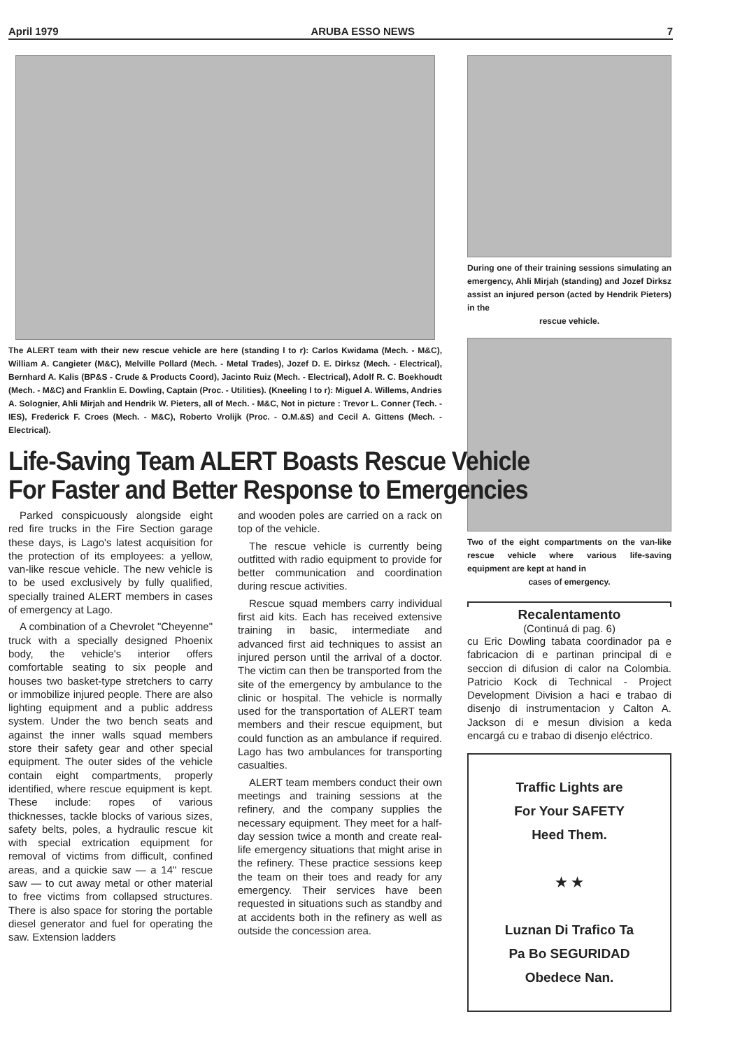April 1979 ARUBA ESSO NEWS 7
The ALERT team with their new rescue vehicle are here (standing l to r): Carlos Kwidama (Mech. - M&C), William A. Cangieter (M&C), Melville Pollard (Mech. - Metal Trades), Jozef D. E. Dirksz (Mech. - Electrical), Bernhard A. Kalis (BP&S - Crude & Products Coord), Jacinto Ruiz (Mech. - Electrical), Adolf R. C. Boekhoudt (Mech. - M&C) and Franklin E. Dowling, Captain (Proc. - Utilities). (Kneeling l to r): Miguel A. Willems, Andries A. Solognier, Ahli Mirjah and Hendrik W. Pieters, all of Mech. - M&C, Not in picture : Trevor L. Conner (Tech. - IES), Frederick F. Croes (Mech. - M&C), Roberto Vrolijk (Proc. - O.M.&S) and Cecil A. Gittens (Mech. - Electrical).
Life-Saving Team ALERT Boasts Rescue Vehicle
For Faster and Better Response to Emergencies
Parked conspicuously alongside eight red fire trucks in the Fire Section garage these days, is Lago's latest acquisition for the protection of its employees: a yellow, van-like rescue vehicle. The new vehicle is to be used exclusively by fully qualified, specially trained ALERT members in cases of emergency at Lago.
A combination of a Chevrolet "Cheyenne" truck with a specially designed Phoenix body, the vehicle's interior offers comfortable seating to six people and houses two basket-type stretchers to carry or immobilize injured people. There are also lighting equipment and a public address system. Under the two bench seats and against the inner walls squad members store their safety gear and other special equipment. The outer sides of the vehicle contain eight compartments, properly identified, where rescue equipment is kept. These include: ropes of various thicknesses, tackle blocks of various sizes, safety belts, poles, a hydraulic rescue kit with special extrication equipment for removal of victims from difficult, confined areas, and a quickie saw — a 14" rescue saw — to cut away metal or other material to free victims from collapsed structures. There is also space for storing the portable diesel generator and fuel for operating the saw. Extension ladders
and wooden poles are carried on a rack on top of the vehicle.
The rescue vehicle is currently being outfitted with radio equipment to provide for better communication and coordination during rescue activities.
Rescue squad members carry individual first aid kits. Each has received extensive training in basic, intermediate and advanced first aid techniques to assist an injured person until the arrival of a doctor. The victim can then be transported from the site of the emergency by ambulance to the clinic or hospital. The vehicle is normally used for the transportation of ALERT team members and their rescue equipment, but could function as an ambulance if required. Lago has two ambulances for transporting casualties.
ALERT team members conduct their own meetings and training sessions at the refinery, and the company supplies the necessary equipment. They meet for a half-day session twice a month and create real-life emergency situations that might arise in the refinery. These practice sessions keep the team on their toes and ready for any emergency. Their services have been requested in situations such as standby and at accidents both in the refinery as well as outside the concession area.
During one of their training sessions simulating an emergency, Ahli Mirjah (standing) and Jozef Dirksz assist an injured person (acted by Hendrik Pieters) in the
rescue vehicle.
Two of the eight compartments on the van-like rescue vehicle where various life-saving equipment are kept at hand in
cases of emergency.
Recalentamento
(Continuá di pag. 6)
cu Eric Dowling tabata coordinador pa e fabricacion di e partinan principal di e seccion di difusion di calor na Colombia. Patricio Kock di Technical - Project Development Division a haci e trabao di disenjo di instrumentacion y Calton A. Jackson di e mesun division a keda encargá cu e trabao di disenjo eléctrico.
Traffic Lights are
For Your SAFETY
Heed Them.
★ ★
Luznan Di Trafico Ta
Pa Bo SEGURIDAD
Obedece Nan.